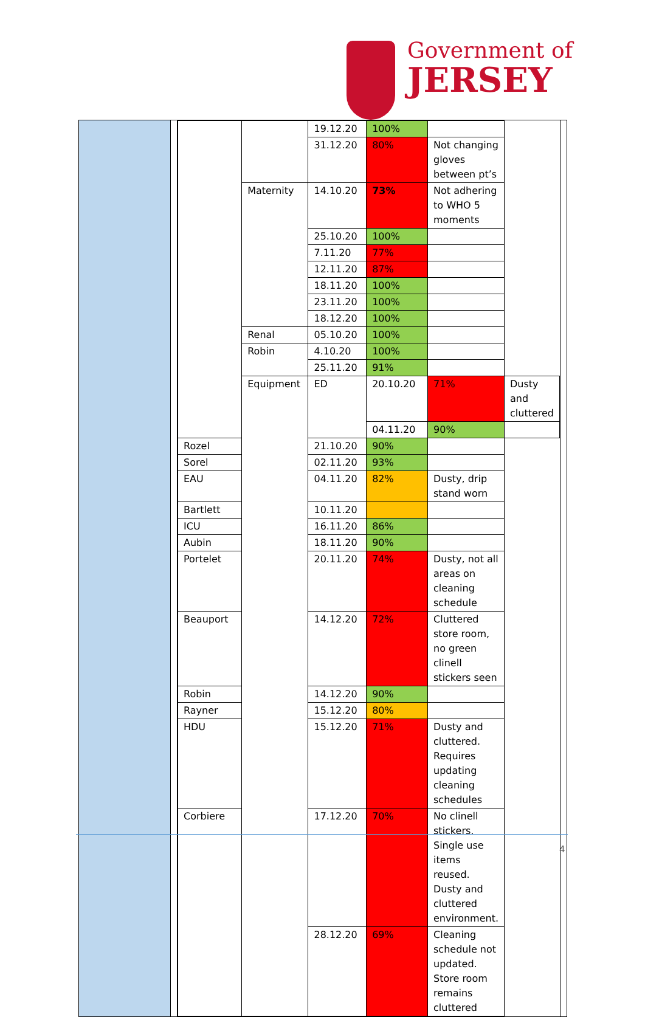Government of
JERSEY
| | | 19.12.20 | 100% | | |
| | | 31.12.20 | 80% | Not changing gloves between pt’s | |
| | Maternity | 14.10.20 | 73% | Not adhering to WHO 5 moments | |
| | | 25.10.20 | 100% | | |
| | | 7.11.20 | 77% | | |
| | | 12.11.20 | 87% | | |
| | | 18.11.20 | 100% | | |
| | | 23.11.20 | 100% | | |
| | | 18.12.20 | 100% | | |
| | Renal | 05.10.20 | 100% | | |
| | Robin | 4.10.20 | 100% | | |
| | | 25.11.20 | 91% | | |
| | Equipment | ED | 20.10.20 | 71% | Dusty and cluttered |
| | | | 04.11.20 | 90% | |
| Rozel | | 21.10.20 | 90% | | |
| Sorel | | 02.11.20 | 93% | | |
| EAU | | 04.11.20 | 82% | Dusty, drip stand worn | |
| Bartlett | | 10.11.20 | | | |
| ICU | | 16.11.20 | 86% | | |
| Aubin | | 18.11.20 | 90% | | |
| Portelet | | 20.11.20 | 74% | Dusty, not all areas on cleaning schedule | |
| Beauport | | 14.12.20 | 72% | Cluttered store room, no green clinell stickers seen | |
| Robin | | 14.12.20 | 90% | | |
| Rayner | | 15.12.20 | 80% | | |
| HDU | | 15.12.20 | 71% | Dusty and cluttered. Requires updating cleaning schedules | |
| Corbiere | | 17.12.20 | 70% | No clinell stickers. Single use items reused. Dusty and cluttered environment. | |
| | | 28.12.20 | 69% | Cleaning schedule not updated. Store room remains cluttered | |
4